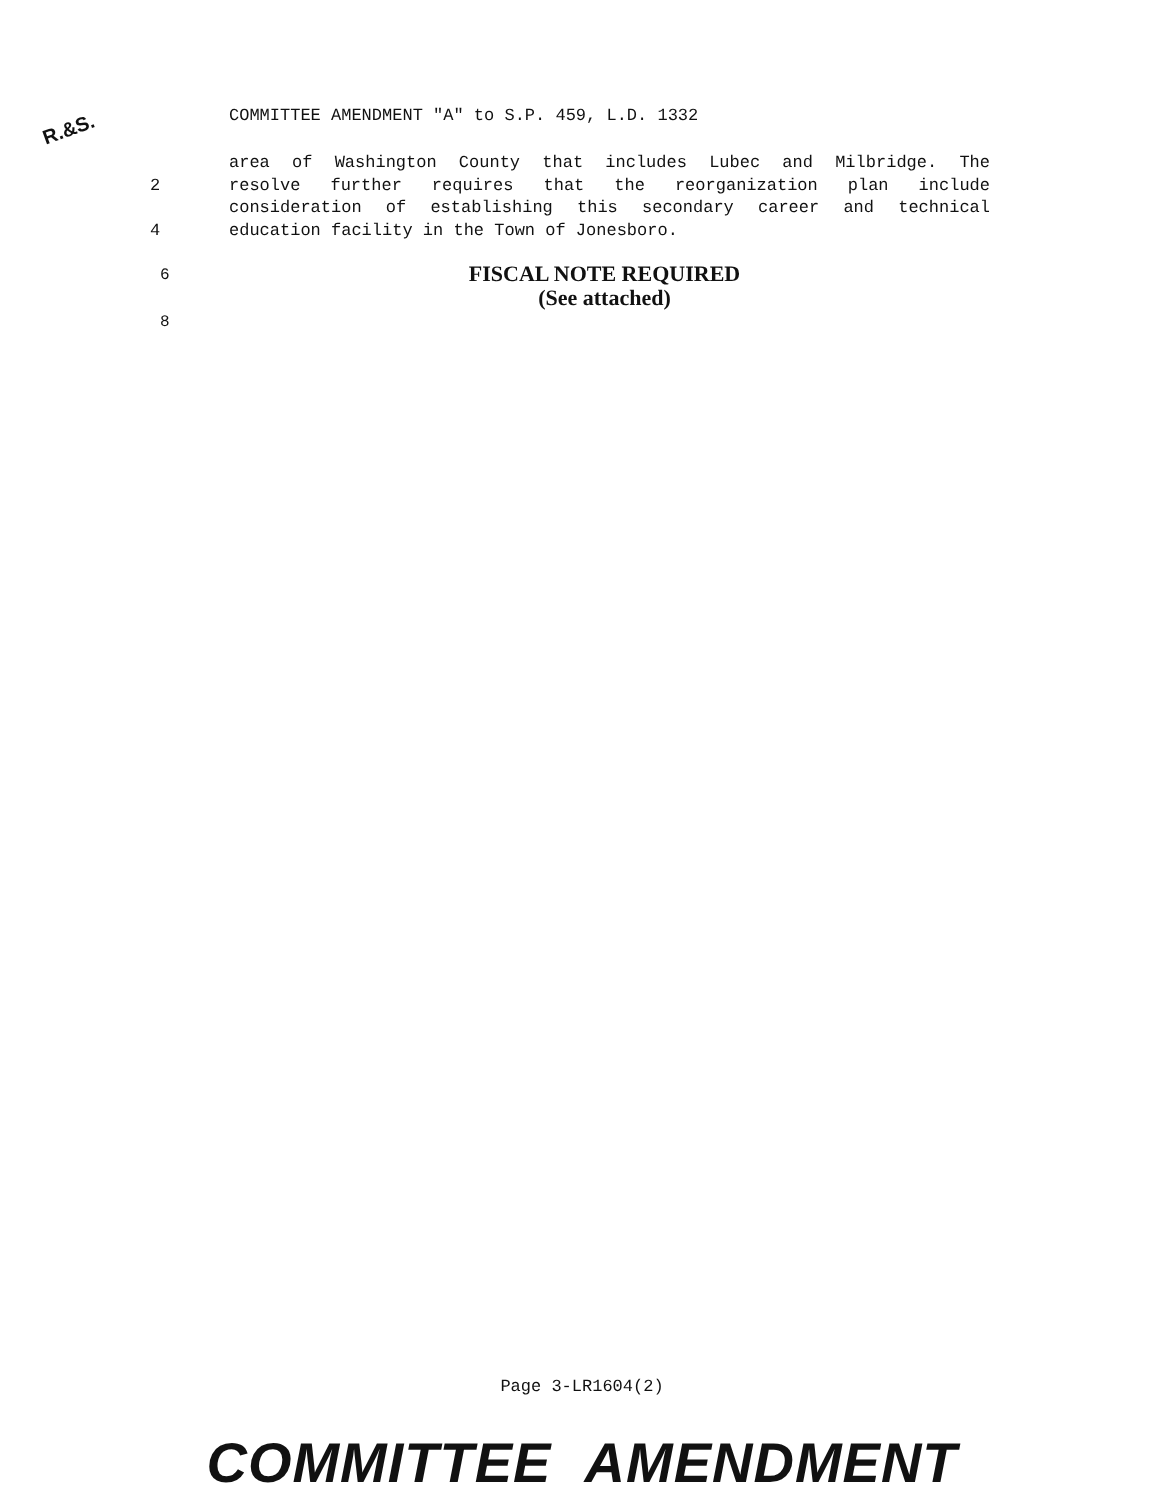R.&S.
COMMITTEE AMENDMENT "A" to S.P. 459, L.D. 1332
area of Washington County that includes Lubec and Milbridge. The
2 resolve further requires that the reorganization plan include
consideration of establishing this secondary career and technical
4 education facility in the Town of Jonesboro.
6
FISCAL NOTE REQUIRED
(See attached)
8
Page 3-LR1604(2)
COMMITTEE AMENDMENT